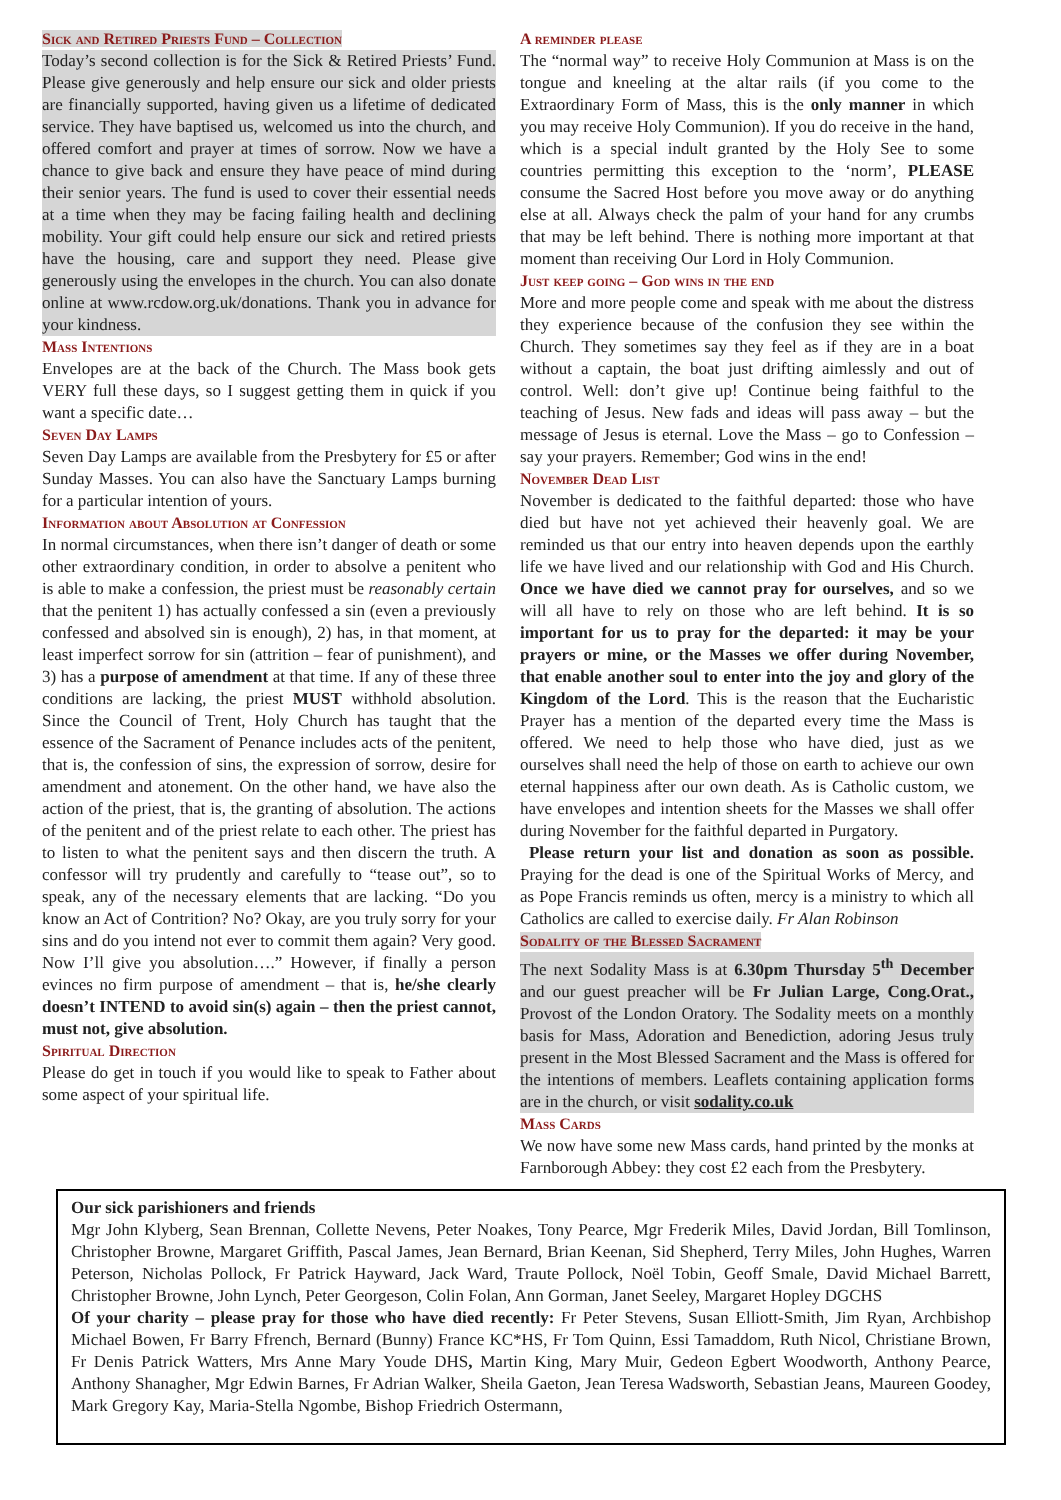Sick and Retired Priests Fund – Collection
Today’s second collection is for the Sick & Retired Priests’ Fund. Please give generously and help ensure our sick and older priests are financially supported, having given us a lifetime of dedicated service. They have baptised us, welcomed us into the church, and offered comfort and prayer at times of sorrow. Now we have a chance to give back and ensure they have peace of mind during their senior years. The fund is used to cover their essential needs at a time when they may be facing failing health and declining mobility. Your gift could help ensure our sick and retired priests have the housing, care and support they need. Please give generously using the envelopes in the church. You can also donate online at www.rcdow.org.uk/donations. Thank you in advance for your kindness.
Mass Intentions
Envelopes are at the back of the Church. The Mass book gets VERY full these days, so I suggest getting them in quick if you want a specific date…
Seven Day Lamps
Seven Day Lamps are available from the Presbytery for £5 or after Sunday Masses. You can also have the Sanctuary Lamps burning for a particular intention of yours.
Information about Absolution at Confession
In normal circumstances, when there isn’t danger of death or some other extraordinary condition, in order to absolve a penitent who is able to make a confession, the priest must be reasonably certain that the penitent 1) has actually confessed a sin (even a previously confessed and absolved sin is enough), 2) has, in that moment, at least imperfect sorrow for sin (attrition – fear of punishment), and 3) has a purpose of amendment at that time. If any of these three conditions are lacking, the priest MUST withhold absolution. Since the Council of Trent, Holy Church has taught that the essence of the Sacrament of Penance includes acts of the penitent, that is, the confession of sins, the expression of sorrow, desire for amendment and atonement. On the other hand, we have also the action of the priest, that is, the granting of absolution. The actions of the penitent and of the priest relate to each other. The priest has to listen to what the penitent says and then discern the truth. A confessor will try prudently and carefully to “tease out”, so to speak, any of the necessary elements that are lacking. “Do you know an Act of Contrition? No? Okay, are you truly sorry for your sins and do you intend not ever to commit them again? Very good. Now I’ll give you absolution….” However, if finally a person evinces no firm purpose of amendment – that is, he/she clearly doesn’t INTEND to avoid sin(s) again – then the priest cannot, must not, give absolution.
Spiritual Direction
Please do get in touch if you would like to speak to Father about some aspect of your spiritual life.
A reminder please
The “normal way” to receive Holy Communion at Mass is on the tongue and kneeling at the altar rails (if you come to the Extraordinary Form of Mass, this is the only manner in which you may receive Holy Communion). If you do receive in the hand, which is a special indult granted by the Holy See to some countries permitting this exception to the ‘norm’, PLEASE consume the Sacred Host before you move away or do anything else at all. Always check the palm of your hand for any crumbs that may be left behind. There is nothing more important at that moment than receiving Our Lord in Holy Communion.
Just keep going – God wins in the end
More and more people come and speak with me about the distress they experience because of the confusion they see within the Church. They sometimes say they feel as if they are in a boat without a captain, the boat just drifting aimlessly and out of control. Well: don’t give up! Continue being faithful to the teaching of Jesus. New fads and ideas will pass away – but the message of Jesus is eternal. Love the Mass – go to Confession – say your prayers. Remember; God wins in the end!
November Dead List
November is dedicated to the faithful departed: those who have died but have not yet achieved their heavenly goal. We are reminded us that our entry into heaven depends upon the earthly life we have lived and our relationship with God and His Church. Once we have died we cannot pray for ourselves, and so we will all have to rely on those who are left behind. It is so important for us to pray for the departed: it may be your prayers or mine, or the Masses we offer during November, that enable another soul to enter into the joy and glory of the Kingdom of the Lord. This is the reason that the Eucharistic Prayer has a mention of the departed every time the Mass is offered. We need to help those who have died, just as we ourselves shall need the help of those on earth to achieve our own eternal happiness after our own death. As is Catholic custom, we have envelopes and intention sheets for the Masses we shall offer during November for the faithful departed in Purgatory.
Please return your list and donation as soon as possible. Praying for the dead is one of the Spiritual Works of Mercy, and as Pope Francis reminds us often, mercy is a ministry to which all Catholics are called to exercise daily. Fr Alan Robinson
Sodality of the Blessed Sacrament
The next Sodality Mass is at 6.30pm Thursday 5<sup>th</sup> December and our guest preacher will be Fr Julian Large, Cong.Orat., Provost of the London Oratory. The Sodality meets on a monthly basis for Mass, Adoration and Benediction, adoring Jesus truly present in the Most Blessed Sacrament and the Mass is offered for the intentions of members. Leaflets containing application forms are in the church, or visit sodality.co.uk
Mass Cards
We now have some new Mass cards, hand printed by the monks at Farnborough Abbey: they cost £2 each from the Presbytery.
Our sick parishioners and friends
Mgr John Klyberg, Sean Brennan, Collette Nevens, Peter Noakes, Tony Pearce, Mgr Frederik Miles, David Jordan, Bill Tomlinson, Christopher Browne, Margaret Griffith, Pascal James, Jean Bernard, Brian Keenan, Sid Shepherd, Terry Miles, John Hughes, Warren Peterson, Nicholas Pollock, Fr Patrick Hayward, Jack Ward, Traute Pollock, Noël Tobin, Geoff Smale, David Michael Barrett, Christopher Browne, John Lynch, Peter Georgeson, Colin Folan, Ann Gorman, Janet Seeley, Margaret Hopley DGCHS
Of your charity – please pray for those who have died recently: Fr Peter Stevens, Susan Elliott-Smith, Jim Ryan, Archbishop Michael Bowen, Fr Barry Ffrench, Bernard (Bunny) France KC*HS, Fr Tom Quinn, Essi Tamaddom, Ruth Nicol, Christiane Brown, Fr Denis Patrick Watters, Mrs Anne Mary Youde DHS, Martin King, Mary Muir, Gedeon Egbert Woodworth, Anthony Pearce, Anthony Shanagher, Mgr Edwin Barnes, Fr Adrian Walker, Sheila Gaeton, Jean Teresa Wadsworth, Sebastian Jeans, Maureen Goodey, Mark Gregory Kay, Maria-Stella Ngombe, Bishop Friedrich Ostermann,